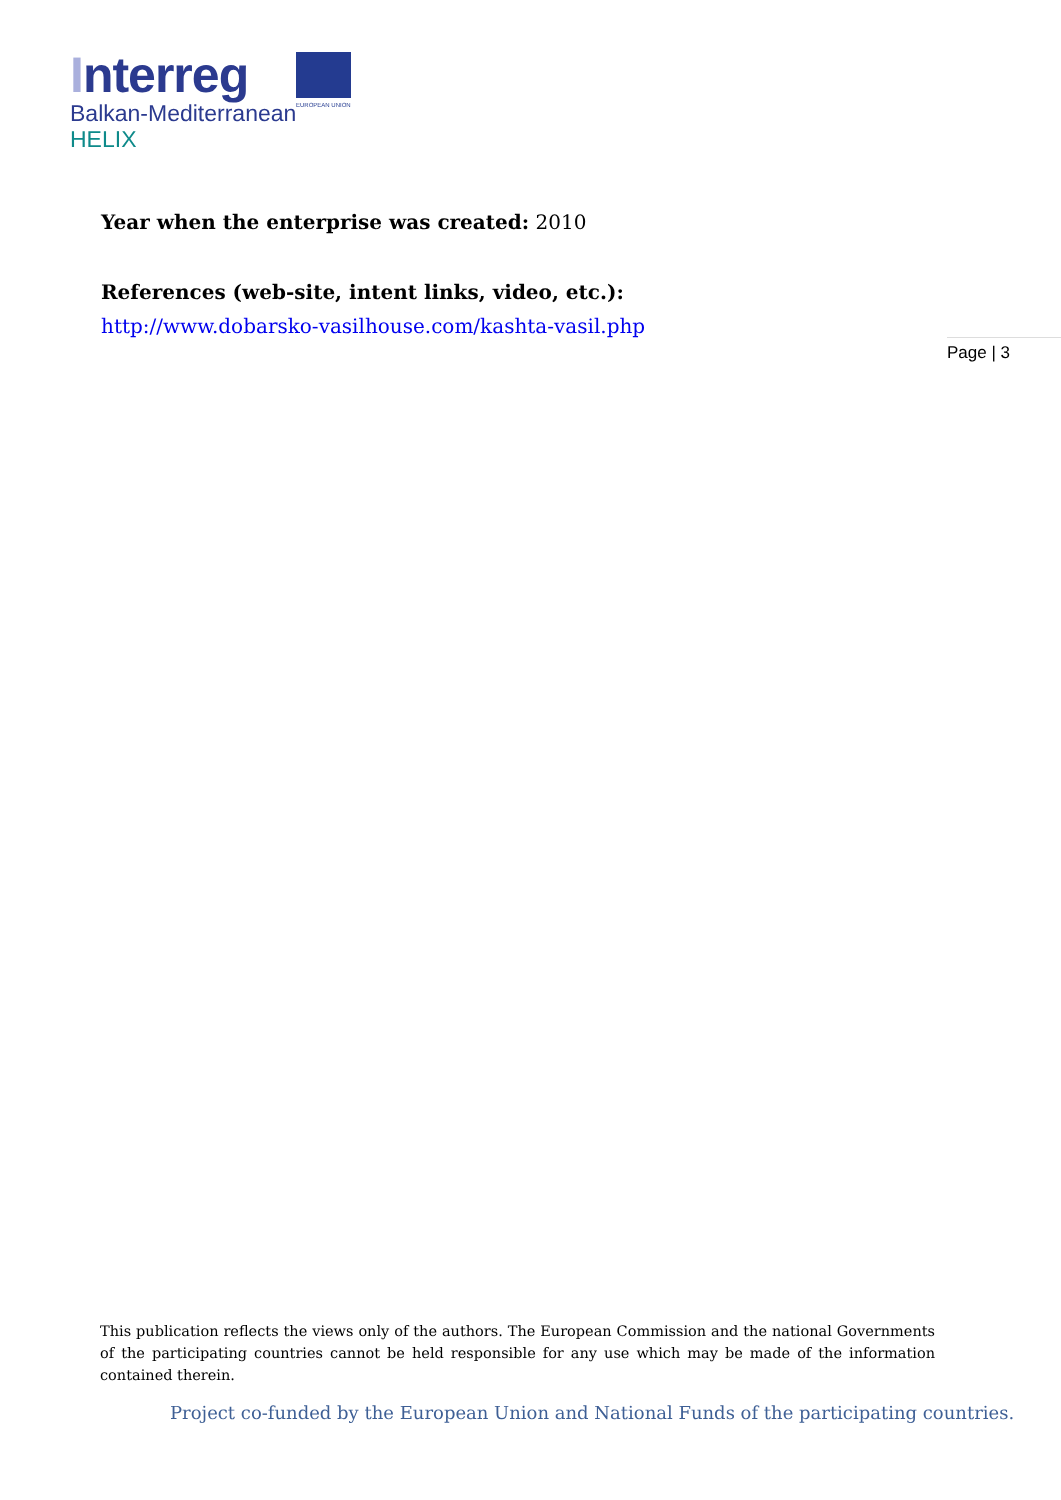Interreg
EUROPEAN UNION
Balkan-Mediterranean
HELIX
Year when the enterprise was created: 2010
References (web-site, intent links, video, etc.):
http://www.dobarsko-vasilhouse.com/kashta-vasil.php
Page | 3
This publication reflects the views only of the authors. The European Commission and the national Governments of the participating countries cannot be held responsible for any use which may be made of the information contained therein.
Project co-funded by the European Union and National Funds of the participating countries.